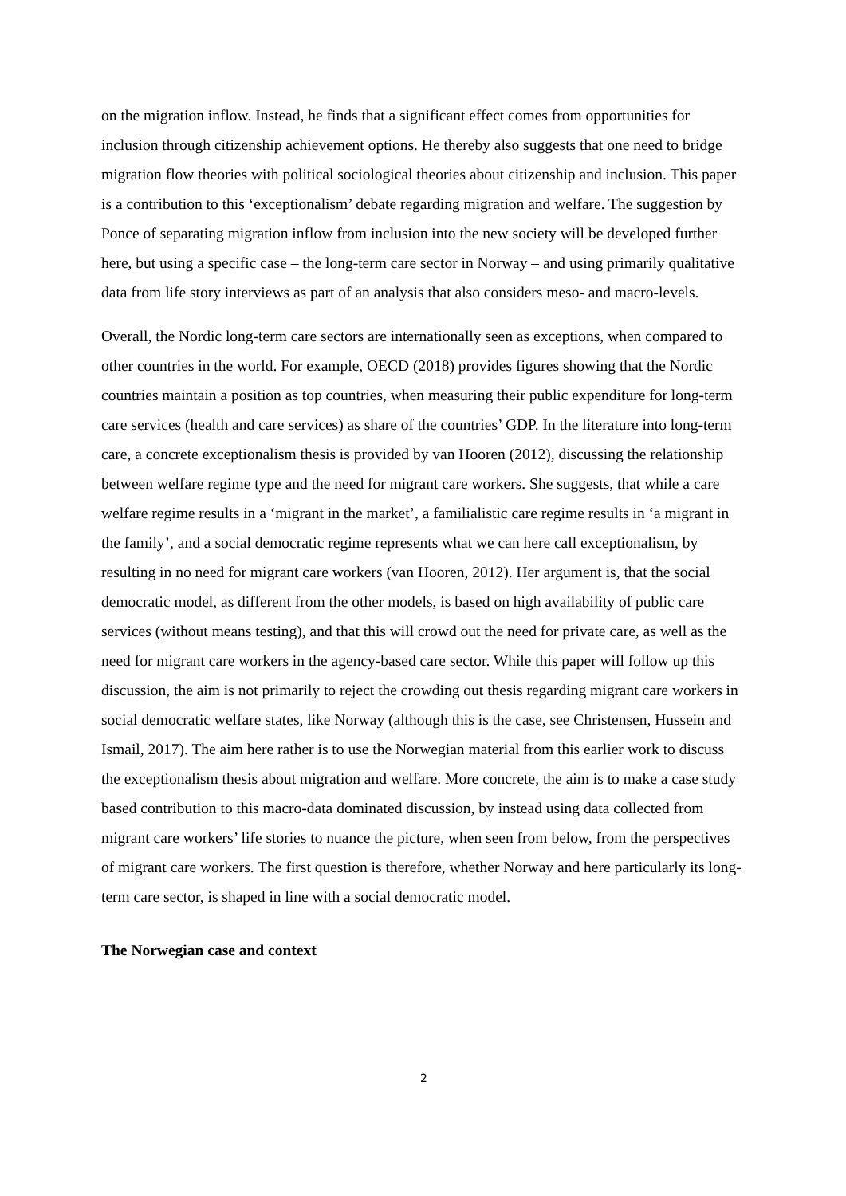on the migration inflow. Instead, he finds that a significant effect comes from opportunities for inclusion through citizenship achievement options. He thereby also suggests that one need to bridge migration flow theories with political sociological theories about citizenship and inclusion. This paper is a contribution to this ‘exceptionalism’ debate regarding migration and welfare. The suggestion by Ponce of separating migration inflow from inclusion into the new society will be developed further here, but using a specific case – the long-term care sector in Norway – and using primarily qualitative data from life story interviews as part of an analysis that also considers meso- and macro-levels.
Overall, the Nordic long-term care sectors are internationally seen as exceptions, when compared to other countries in the world. For example, OECD (2018) provides figures showing that the Nordic countries maintain a position as top countries, when measuring their public expenditure for long-term care services (health and care services) as share of the countries’ GDP. In the literature into long-term care, a concrete exceptionalism thesis is provided by van Hooren (2012), discussing the relationship between welfare regime type and the need for migrant care workers. She suggests, that while a care welfare regime results in a ‘migrant in the market’, a familialistic care regime results in ‘a migrant in the family’, and a social democratic regime represents what we can here call exceptionalism, by resulting in no need for migrant care workers (van Hooren, 2012). Her argument is, that the social democratic model, as different from the other models, is based on high availability of public care services (without means testing), and that this will crowd out the need for private care, as well as the need for migrant care workers in the agency-based care sector. While this paper will follow up this discussion, the aim is not primarily to reject the crowding out thesis regarding migrant care workers in social democratic welfare states, like Norway (although this is the case, see Christensen, Hussein and Ismail, 2017). The aim here rather is to use the Norwegian material from this earlier work to discuss the exceptionalism thesis about migration and welfare. More concrete, the aim is to make a case study based contribution to this macro-data dominated discussion, by instead using data collected from migrant care workers’ life stories to nuance the picture, when seen from below, from the perspectives of migrant care workers. The first question is therefore, whether Norway and here particularly its long-term care sector, is shaped in line with a social democratic model.
The Norwegian case and context
2